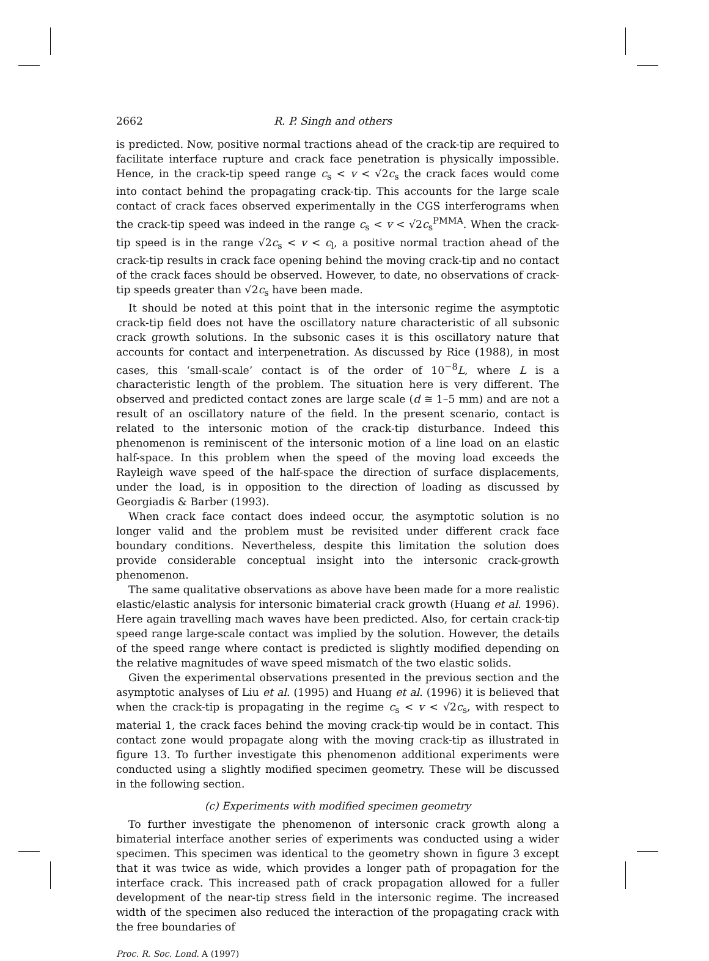2662 R. P. Singh and others
is predicted. Now, positive normal tractions ahead of the crack-tip are required to facilitate interface rupture and crack face penetration is physically impossible. Hence, in the crack-tip speed range c<sub>s</sub> < v < √2c<sub>s</sub> the crack faces would come into contact behind the propagating crack-tip. This accounts for the large scale contact of crack faces observed experimentally in the CGS interferograms when the crack-tip speed was indeed in the range c<sub>s</sub> < v < √2c<sub>s</sub><sup>PMMA</sup>. When the crack-tip speed is in the range √2c<sub>s</sub> < v < c<sub>l</sub>, a positive normal traction ahead of the crack-tip results in crack face opening behind the moving crack-tip and no contact of the crack faces should be observed. However, to date, no observations of crack-tip speeds greater than √2c<sub>s</sub> have been made.
It should be noted at this point that in the intersonic regime the asymptotic crack-tip field does not have the oscillatory nature characteristic of all subsonic crack growth solutions. In the subsonic cases it is this oscillatory nature that accounts for contact and interpenetration. As discussed by Rice (1988), in most cases, this ‘small-scale’ contact is of the order of 10<sup>−8</sup>L, where L is a characteristic length of the problem. The situation here is very different. The observed and predicted contact zones are large scale (d ≅ 1–5 mm) and are not a result of an oscillatory nature of the field. In the present scenario, contact is related to the intersonic motion of the crack-tip disturbance. Indeed this phenomenon is reminiscent of the intersonic motion of a line load on an elastic half-space. In this problem when the speed of the moving load exceeds the Rayleigh wave speed of the half-space the direction of surface displacements, under the load, is in opposition to the direction of loading as discussed by Georgiadis & Barber (1993).
When crack face contact does indeed occur, the asymptotic solution is no longer valid and the problem must be revisited under different crack face boundary conditions. Nevertheless, despite this limitation the solution does provide considerable conceptual insight into the intersonic crack-growth phenomenon.
The same qualitative observations as above have been made for a more realistic elastic/elastic analysis for intersonic bimaterial crack growth (Huang et al. 1996). Here again travelling mach waves have been predicted. Also, for certain crack-tip speed range large-scale contact was implied by the solution. However, the details of the speed range where contact is predicted is slightly modified depending on the relative magnitudes of wave speed mismatch of the two elastic solids.
Given the experimental observations presented in the previous section and the asymptotic analyses of Liu et al. (1995) and Huang et al. (1996) it is believed that when the crack-tip is propagating in the regime c<sub>s</sub> < v < √2c<sub>s</sub>, with respect to material 1, the crack faces behind the moving crack-tip would be in contact. This contact zone would propagate along with the moving crack-tip as illustrated in figure 13. To further investigate this phenomenon additional experiments were conducted using a slightly modified specimen geometry. These will be discussed in the following section.
(c) Experiments with modified specimen geometry
To further investigate the phenomenon of intersonic crack growth along a bimaterial interface another series of experiments was conducted using a wider specimen. This specimen was identical to the geometry shown in figure 3 except that it was twice as wide, which provides a longer path of propagation for the interface crack. This increased path of crack propagation allowed for a fuller development of the near-tip stress field in the intersonic regime. The increased width of the specimen also reduced the interaction of the propagating crack with the free boundaries of
Proc. R. Soc. Lond. A (1997)